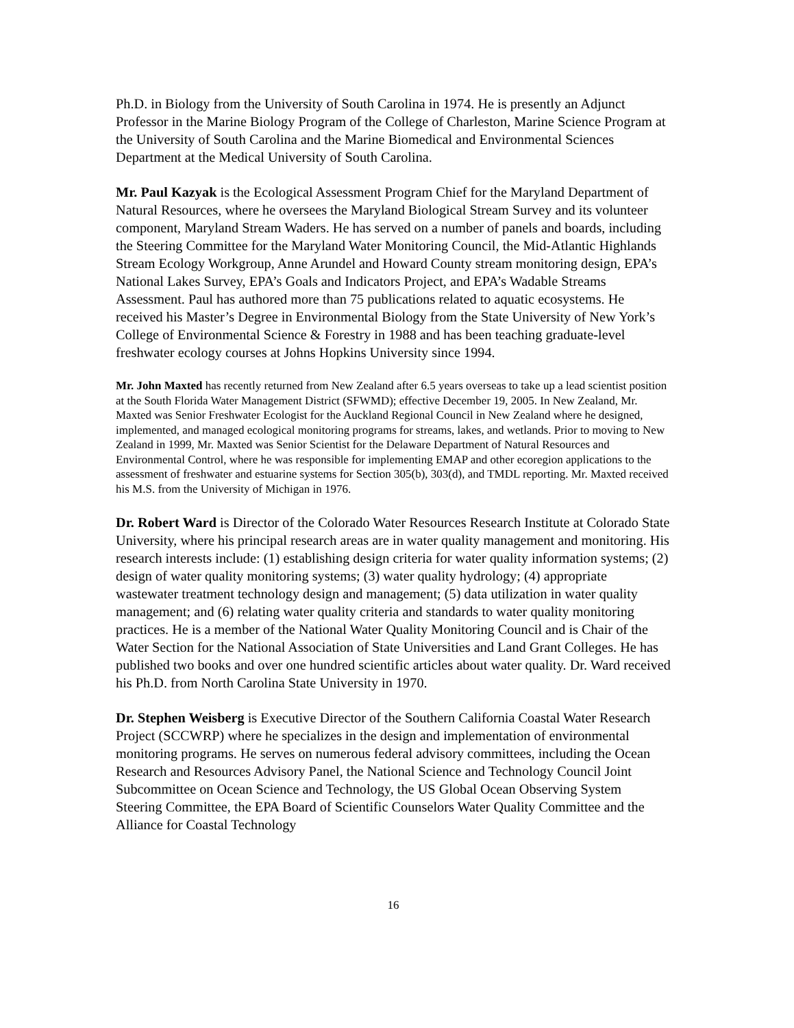Ph.D. in Biology from the University of South Carolina in 1974. He is presently an Adjunct Professor in the Marine Biology Program of the College of Charleston, Marine Science Program at the University of South Carolina and the Marine Biomedical and Environmental Sciences Department at the Medical University of South Carolina.
Mr. Paul Kazyak is the Ecological Assessment Program Chief for the Maryland Department of Natural Resources, where he oversees the Maryland Biological Stream Survey and its volunteer component, Maryland Stream Waders. He has served on a number of panels and boards, including the Steering Committee for the Maryland Water Monitoring Council, the Mid-Atlantic Highlands Stream Ecology Workgroup, Anne Arundel and Howard County stream monitoring design, EPA’s National Lakes Survey, EPA’s Goals and Indicators Project, and EPA’s Wadable Streams Assessment. Paul has authored more than 75 publications related to aquatic ecosystems. He received his Master’s Degree in Environmental Biology from the State University of New York’s College of Environmental Science & Forestry in 1988 and has been teaching graduate-level freshwater ecology courses at Johns Hopkins University since 1994.
Mr. John Maxted has recently returned from New Zealand after 6.5 years overseas to take up a lead scientist position at the South Florida Water Management District (SFWMD); effective December 19, 2005. In New Zealand, Mr. Maxted was Senior Freshwater Ecologist for the Auckland Regional Council in New Zealand where he designed, implemented, and managed ecological monitoring programs for streams, lakes, and wetlands. Prior to moving to New Zealand in 1999, Mr. Maxted was Senior Scientist for the Delaware Department of Natural Resources and Environmental Control, where he was responsible for implementing EMAP and other ecoregion applications to the assessment of freshwater and estuarine systems for Section 305(b), 303(d), and TMDL reporting. Mr. Maxted received his M.S. from the University of Michigan in 1976.
Dr. Robert Ward is Director of the Colorado Water Resources Research Institute at Colorado State University, where his principal research areas are in water quality management and monitoring. His research interests include: (1) establishing design criteria for water quality information systems; (2) design of water quality monitoring systems; (3) water quality hydrology; (4) appropriate wastewater treatment technology design and management; (5) data utilization in water quality management; and (6) relating water quality criteria and standards to water quality monitoring practices. He is a member of the National Water Quality Monitoring Council and is Chair of the Water Section for the National Association of State Universities and Land Grant Colleges. He has published two books and over one hundred scientific articles about water quality. Dr. Ward received his Ph.D. from North Carolina State University in 1970.
Dr. Stephen Weisberg is Executive Director of the Southern California Coastal Water Research Project (SCCWRP) where he specializes in the design and implementation of environmental monitoring programs. He serves on numerous federal advisory committees, including the Ocean Research and Resources Advisory Panel, the National Science and Technology Council Joint Subcommittee on Ocean Science and Technology, the US Global Ocean Observing System Steering Committee, the EPA Board of Scientific Counselors Water Quality Committee and the Alliance for Coastal Technology
16